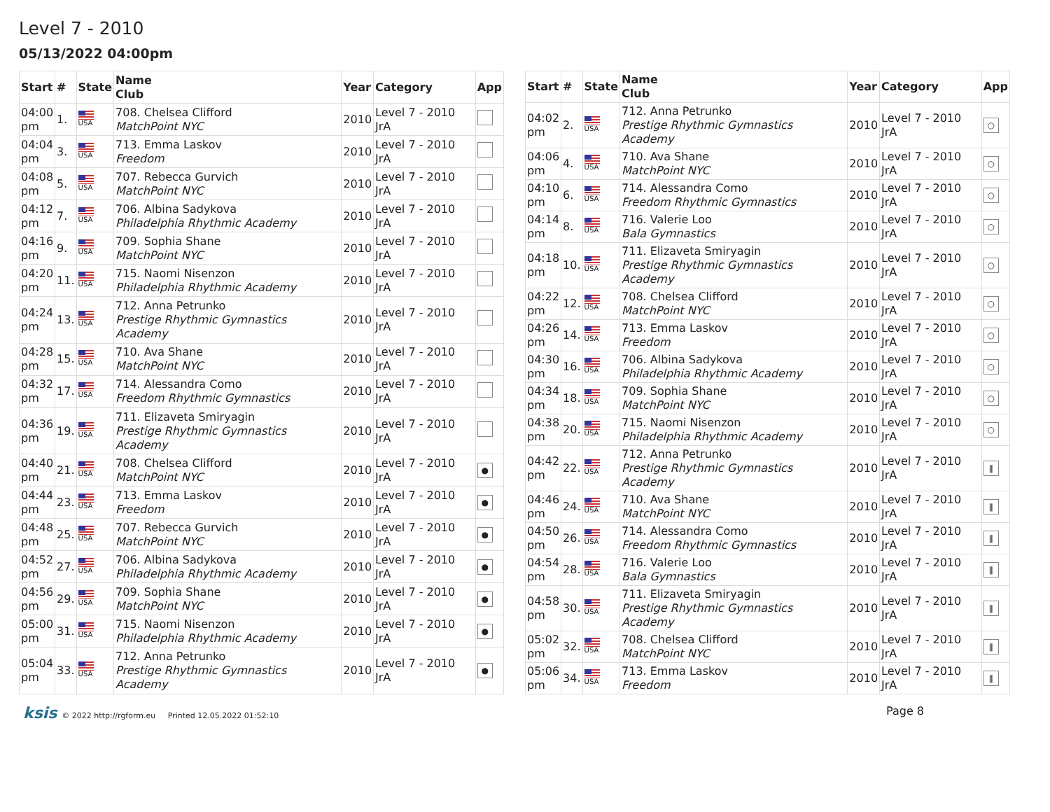Level 7 - 2010
05/13/2022 04:00pm
| Start | # | State | Name Club | Year | Category | App |
| --- | --- | --- | --- | --- | --- | --- |
| 04:00 pm | 1. | USA | 708. Chelsea Clifford MatchPoint NYC | 2010 | Level 7 - 2010 JrA | |
| 04:04 pm | 3. | USA | 713. Emma Laskov Freedom | 2010 | Level 7 - 2010 JrA | |
| 04:08 pm | 5. | USA | 707. Rebecca Gurvich MatchPoint NYC | 2010 | Level 7 - 2010 JrA | |
| 04:12 pm | 7. | USA | 706. Albina Sadykova Philadelphia Rhythmic Academy | 2010 | Level 7 - 2010 JrA | |
| 04:16 pm | 9. | USA | 709. Sophia Shane MatchPoint NYC | 2010 | Level 7 - 2010 JrA | |
| 04:20 pm | 11. | USA | 715. Naomi Nisenzon Philadelphia Rhythmic Academy | 2010 | Level 7 - 2010 JrA | |
| 04:24 pm | 13. | USA | 712. Anna Petrunko Prestige Rhythmic Gymnastics Academy | 2010 | Level 7 - 2010 JrA | |
| 04:28 pm | 15. | USA | 710. Ava Shane MatchPoint NYC | 2010 | Level 7 - 2010 JrA | |
| 04:32 pm | 17. | USA | 714. Alessandra Como Freedom Rhythmic Gymnastics | 2010 | Level 7 - 2010 JrA | |
| 04:36 pm | 19. | USA | 711. Elizaveta Smiryagin Prestige Rhythmic Gymnastics Academy | 2010 | Level 7 - 2010 JrA | |
| 04:40 pm | 21. | USA | 708. Chelsea Clifford MatchPoint NYC | 2010 | Level 7 - 2010 JrA | ● |
| 04:44 pm | 23. | USA | 713. Emma Laskov Freedom | 2010 | Level 7 - 2010 JrA | ● |
| 04:48 pm | 25. | USA | 707. Rebecca Gurvich MatchPoint NYC | 2010 | Level 7 - 2010 JrA | ● |
| 04:52 pm | 27. | USA | 706. Albina Sadykova Philadelphia Rhythmic Academy | 2010 | Level 7 - 2010 JrA | ● |
| 04:56 pm | 29. | USA | 709. Sophia Shane MatchPoint NYC | 2010 | Level 7 - 2010 JrA | ● |
| 05:00 pm | 31. | USA | 715. Naomi Nisenzon Philadelphia Rhythmic Academy | 2010 | Level 7 - 2010 JrA | ● |
| 05:04 pm | 33. | USA | 712. Anna Petrunko Prestige Rhythmic Gymnastics Academy | 2010 | Level 7 - 2010 JrA | ● |
| Start | # | State | Name Club | Year | Category | App |
| --- | --- | --- | --- | --- | --- | --- |
| 04:02 pm | 2. | USA | 712. Anna Petrunko Prestige Rhythmic Gymnastics Academy | 2010 | Level 7 - 2010 JrA | ○ |
| 04:06 pm | 4. | USA | 710. Ava Shane MatchPoint NYC | 2010 | Level 7 - 2010 JrA | ○ |
| 04:10 pm | 6. | USA | 714. Alessandra Como Freedom Rhythmic Gymnastics | 2010 | Level 7 - 2010 JrA | ○ |
| 04:14 pm | 8. | USA | 716. Valerie Loo Bala Gymnastics | 2010 | Level 7 - 2010 JrA | ○ |
| 04:18 pm | 10. | USA | 711. Elizaveta Smiryagin Prestige Rhythmic Gymnastics Academy | 2010 | Level 7 - 2010 JrA | ○ |
| 04:22 pm | 12. | USA | 708. Chelsea Clifford MatchPoint NYC | 2010 | Level 7 - 2010 JrA | ○ |
| 04:26 pm | 14. | USA | 713. Emma Laskov Freedom | 2010 | Level 7 - 2010 JrA | ○ |
| 04:30 pm | 16. | USA | 706. Albina Sadykova Philadelphia Rhythmic Academy | 2010 | Level 7 - 2010 JrA | ○ |
| 04:34 pm | 18. | USA | 709. Sophia Shane MatchPoint NYC | 2010 | Level 7 - 2010 JrA | ○ |
| 04:38 pm | 20. | USA | 715. Naomi Nisenzon Philadelphia Rhythmic Academy | 2010 | Level 7 - 2010 JrA | ○ |
| 04:42 pm | 22. | USA | 712. Anna Petrunko Prestige Rhythmic Gymnastics Academy | 2010 | Level 7 - 2010 JrA | ǁ |
| 04:46 pm | 24. | USA | 710. Ava Shane MatchPoint NYC | 2010 | Level 7 - 2010 JrA | ǁ |
| 04:50 pm | 26. | USA | 714. Alessandra Como Freedom Rhythmic Gymnastics | 2010 | Level 7 - 2010 JrA | ǁ |
| 04:54 pm | 28. | USA | 716. Valerie Loo Bala Gymnastics | 2010 | Level 7 - 2010 JrA | ǁ |
| 04:58 pm | 30. | USA | 711. Elizaveta Smiryagin Prestige Rhythmic Gymnastics Academy | 2010 | Level 7 - 2010 JrA | ǁ |
| 05:02 pm | 32. | USA | 708. Chelsea Clifford MatchPoint NYC | 2010 | Level 7 - 2010 JrA | ǁ |
| 05:06 pm | 34. | USA | 713. Emma Laskov Freedom | 2010 | Level 7 - 2010 JrA | ǁ |
ksis © 2022 http://rgform.eu Printed 12.05.2022 01:52:10
Page 8